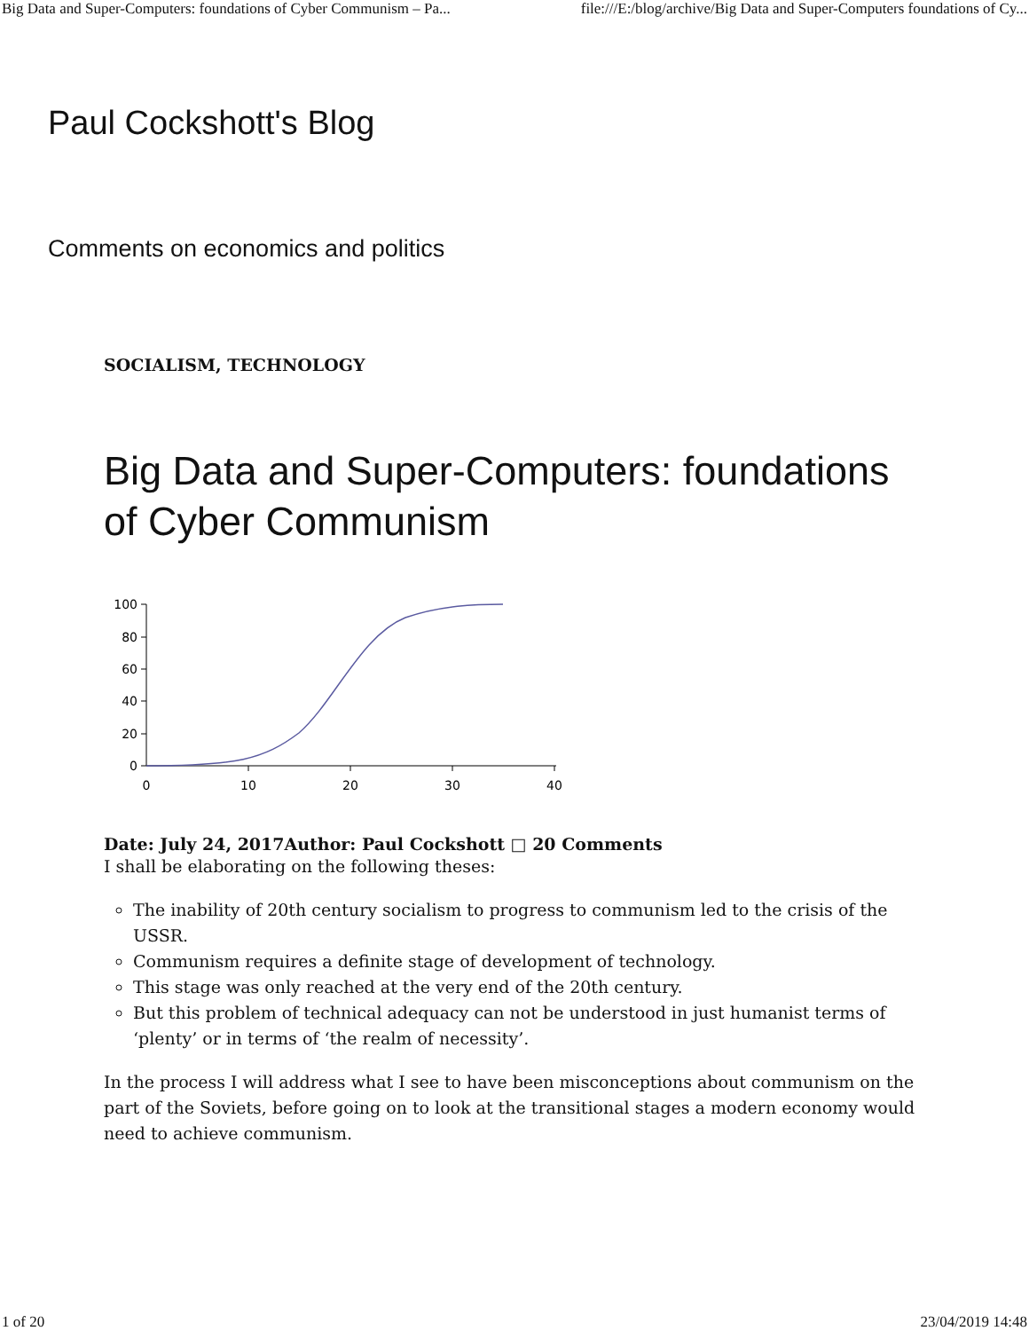Big Data and Super-Computers: foundations of Cyber Communism – Pa... file:///E:/blog/archive/Big Data and Super-Computers foundations of Cy...
Paul Cockshott's Blog
Comments on economics and politics
SOCIALISM, TECHNOLOGY
Big Data and Super-Computers: foundations of Cyber Communism
100
80
60
40
20
0
0
10
20
30
40
Date: July 24, 2017Author: Paul Cockshott □ 20 Comments
I shall be elaborating on the following theses:
The inability of 20th century socialism to progress to communism led to the crisis of the USSR.
Communism requires a definite stage of development of technology.
This stage was only reached at the very end of the 20th century.
But this problem of technical adequacy can not be understood in just humanist terms of ‘plenty’ or in terms of ‘the realm of necessity’.
In the process I will address what I see to have been misconceptions about communism on the part of the Soviets, before going on to look at the transitional stages a modern economy would need to achieve communism.
1 of 20 23/04/2019 14:48